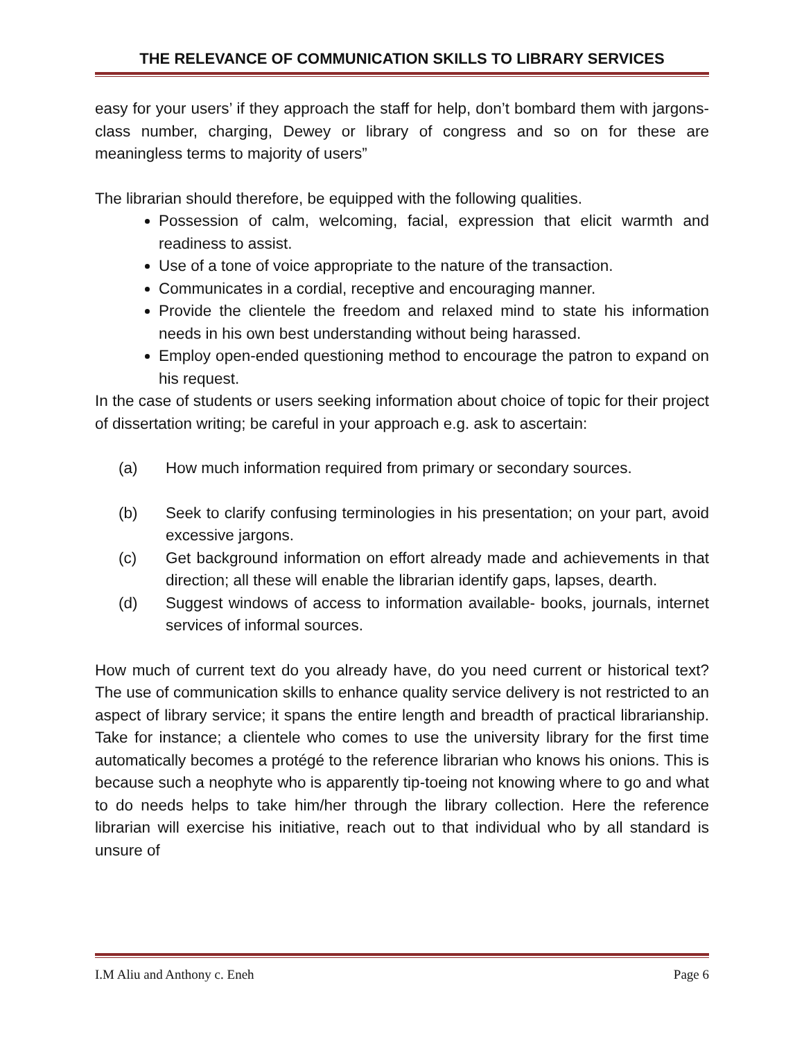THE RELEVANCE OF COMMUNICATION SKILLS TO LIBRARY SERVICES
easy for your users’ if they approach the staff for help, don’t bombard them with jargons-class number, charging, Dewey or library of congress and so on for these are meaningless terms to majority of users”
The librarian should therefore, be equipped with the following qualities.
Possession of calm, welcoming, facial, expression that elicit warmth and readiness to assist.
Use of a tone of voice appropriate to the nature of the transaction.
Communicates in a cordial, receptive and encouraging manner.
Provide the clientele the freedom and relaxed mind to state his information needs in his own best understanding without being harassed.
Employ open-ended questioning method to encourage the patron to expand on his request.
In the case of students or users seeking information about choice of topic for their project of dissertation writing; be careful in your approach e.g. ask to ascertain:
(a) How much information required from primary or secondary sources.
(b) Seek to clarify confusing terminologies in his presentation; on your part, avoid excessive jargons.
(c) Get background information on effort already made and achievements in that direction; all these will enable the librarian identify gaps, lapses, dearth.
(d) Suggest windows of access to information available- books, journals, internet services of informal sources.
How much of current text do you already have, do you need current or historical text? The use of communication skills to enhance quality service delivery is not restricted to an aspect of library service; it spans the entire length and breadth of practical librarianship. Take for instance; a clientele who comes to use the university library for the first time automatically becomes a protégé to the reference librarian who knows his onions. This is because such a neophyte who is apparently tip-toeing not knowing where to go and what to do needs helps to take him/her through the library collection. Here the reference librarian will exercise his initiative, reach out to that individual who by all standard is unsure of
I.M Aliu and Anthony c. Eneh Page 6